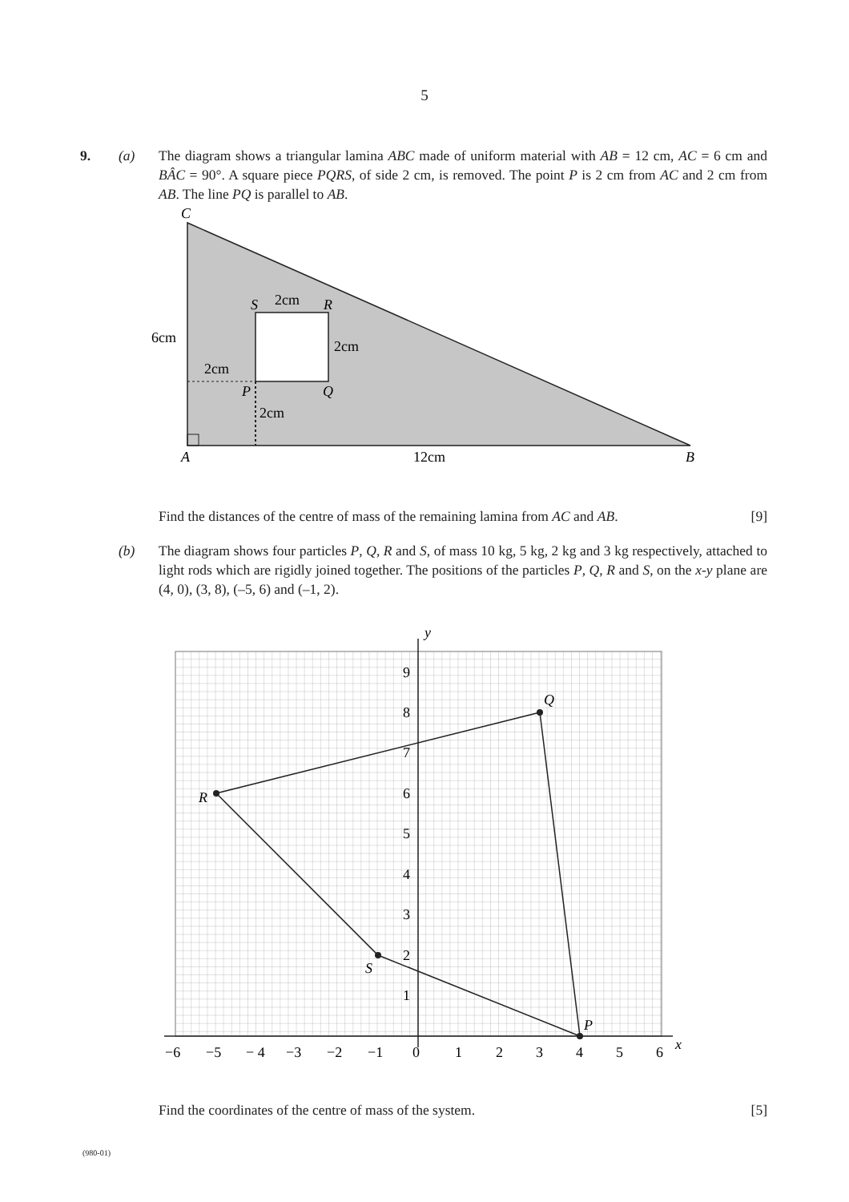5
9. (a) The diagram shows a triangular lamina ABC made of uniform material with AB = 12 cm, AC = 6 cm and BÂC = 90°. A square piece PQRS, of side 2 cm, is removed. The point P is 2 cm from AC and 2 cm from AB. The line PQ is parallel to AB.
C
A
B
S
R
P
Q
2cm
2cm
6cm
2cm
2cm
12cm
Find the distances of the centre of mass of the remaining lamina from AC and AB. [9]
(b) The diagram shows four particles P, Q, R and S, of mass 10 kg, 5 kg, 2 kg and 3 kg respectively, attached to light rods which are rigidly joined together. The positions of the particles P, Q, R and S, on the x-y plane are (4, 0), (3, 8), (–5, 6) and (–1, 2).
y
x
P
Q
R
S
9
8
7
6
5
4
3
2
1
−6
−5
− 4
−3
−2
−1
0
1
2
3
4
5
6
Find the coordinates of the centre of mass of the system. [5]
(980-01)